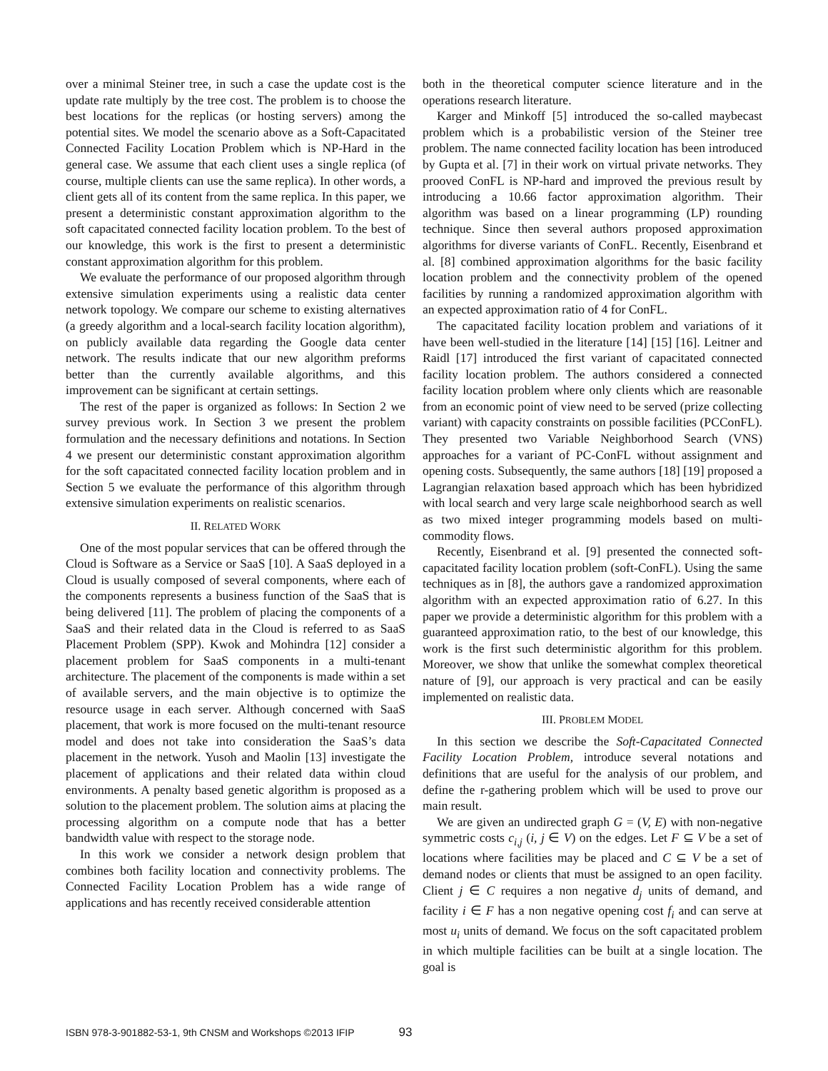over a minimal Steiner tree, in such a case the update cost is the update rate multiply by the tree cost. The problem is to choose the best locations for the replicas (or hosting servers) among the potential sites. We model the scenario above as a Soft-Capacitated Connected Facility Location Problem which is NP-Hard in the general case. We assume that each client uses a single replica (of course, multiple clients can use the same replica). In other words, a client gets all of its content from the same replica. In this paper, we present a deterministic constant approximation algorithm to the soft capacitated connected facility location problem. To the best of our knowledge, this work is the first to present a deterministic constant approximation algorithm for this problem.
We evaluate the performance of our proposed algorithm through extensive simulation experiments using a realistic data center network topology. We compare our scheme to existing alternatives (a greedy algorithm and a local-search facility location algorithm), on publicly available data regarding the Google data center network. The results indicate that our new algorithm preforms better than the currently available algorithms, and this improvement can be significant at certain settings.
The rest of the paper is organized as follows: In Section 2 we survey previous work. In Section 3 we present the problem formulation and the necessary definitions and notations. In Section 4 we present our deterministic constant approximation algorithm for the soft capacitated connected facility location problem and in Section 5 we evaluate the performance of this algorithm through extensive simulation experiments on realistic scenarios.
II. RELATED WORK
One of the most popular services that can be offered through the Cloud is Software as a Service or SaaS [10]. A SaaS deployed in a Cloud is usually composed of several components, where each of the components represents a business function of the SaaS that is being delivered [11]. The problem of placing the components of a SaaS and their related data in the Cloud is referred to as SaaS Placement Problem (SPP). Kwok and Mohindra [12] consider a placement problem for SaaS components in a multi-tenant architecture. The placement of the components is made within a set of available servers, and the main objective is to optimize the resource usage in each server. Although concerned with SaaS placement, that work is more focused on the multi-tenant resource model and does not take into consideration the SaaS’s data placement in the network. Yusoh and Maolin [13] investigate the placement of applications and their related data within cloud environments. A penalty based genetic algorithm is proposed as a solution to the placement problem. The solution aims at placing the processing algorithm on a compute node that has a better bandwidth value with respect to the storage node.
In this work we consider a network design problem that combines both facility location and connectivity problems. The Connected Facility Location Problem has a wide range of applications and has recently received considerable attention
both in the theoretical computer science literature and in the operations research literature.
Karger and Minkoff [5] introduced the so-called maybecast problem which is a probabilistic version of the Steiner tree problem. The name connected facility location has been introduced by Gupta et al. [7] in their work on virtual private networks. They prooved ConFL is NP-hard and improved the previous result by introducing a 10.66 factor approximation algorithm. Their algorithm was based on a linear programming (LP) rounding technique. Since then several authors proposed approximation algorithms for diverse variants of ConFL. Recently, Eisenbrand et al. [8] combined approximation algorithms for the basic facility location problem and the connectivity problem of the opened facilities by running a randomized approximation algorithm with an expected approximation ratio of 4 for ConFL.
The capacitated facility location problem and variations of it have been well-studied in the literature [14] [15] [16]. Leitner and Raidl [17] introduced the first variant of capacitated connected facility location problem. The authors considered a connected facility location problem where only clients which are reasonable from an economic point of view need to be served (prize collecting variant) with capacity constraints on possible facilities (PCConFL). They presented two Variable Neighborhood Search (VNS) approaches for a variant of PC-ConFL without assignment and opening costs. Subsequently, the same authors [18] [19] proposed a Lagrangian relaxation based approach which has been hybridized with local search and very large scale neighborhood search as well as two mixed integer programming models based on multi-commodity flows.
Recently, Eisenbrand et al. [9] presented the connected soft-capacitated facility location problem (soft-ConFL). Using the same techniques as in [8], the authors gave a randomized approximation algorithm with an expected approximation ratio of 6.27. In this paper we provide a deterministic algorithm for this problem with a guaranteed approximation ratio, to the best of our knowledge, this work is the first such deterministic algorithm for this problem. Moreover, we show that unlike the somewhat complex theoretical nature of [9], our approach is very practical and can be easily implemented on realistic data.
III. PROBLEM MODEL
In this section we describe the Soft-Capacitated Connected Facility Location Problem, introduce several notations and definitions that are useful for the analysis of our problem, and define the r-gathering problem which will be used to prove our main result.
We are given an undirected graph G = (V, E) with non-negative symmetric costs c<sub>i,j</sub> (i, j ∈ V) on the edges. Let F ⊆ V be a set of locations where facilities may be placed and C ⊆ V be a set of demand nodes or clients that must be assigned to an open facility. Client j ∈ C requires a non negative d<sub>j</sub> units of demand, and facility i ∈ F has a non negative opening cost f<sub>i</sub> and can serve at most u<sub>i</sub> units of demand. We focus on the soft capacitated problem in which multiple facilities can be built at a single location. The goal is
ISBN 978-3-901882-53-1, 9th CNSM and Workshops ©2013 IFIP 93